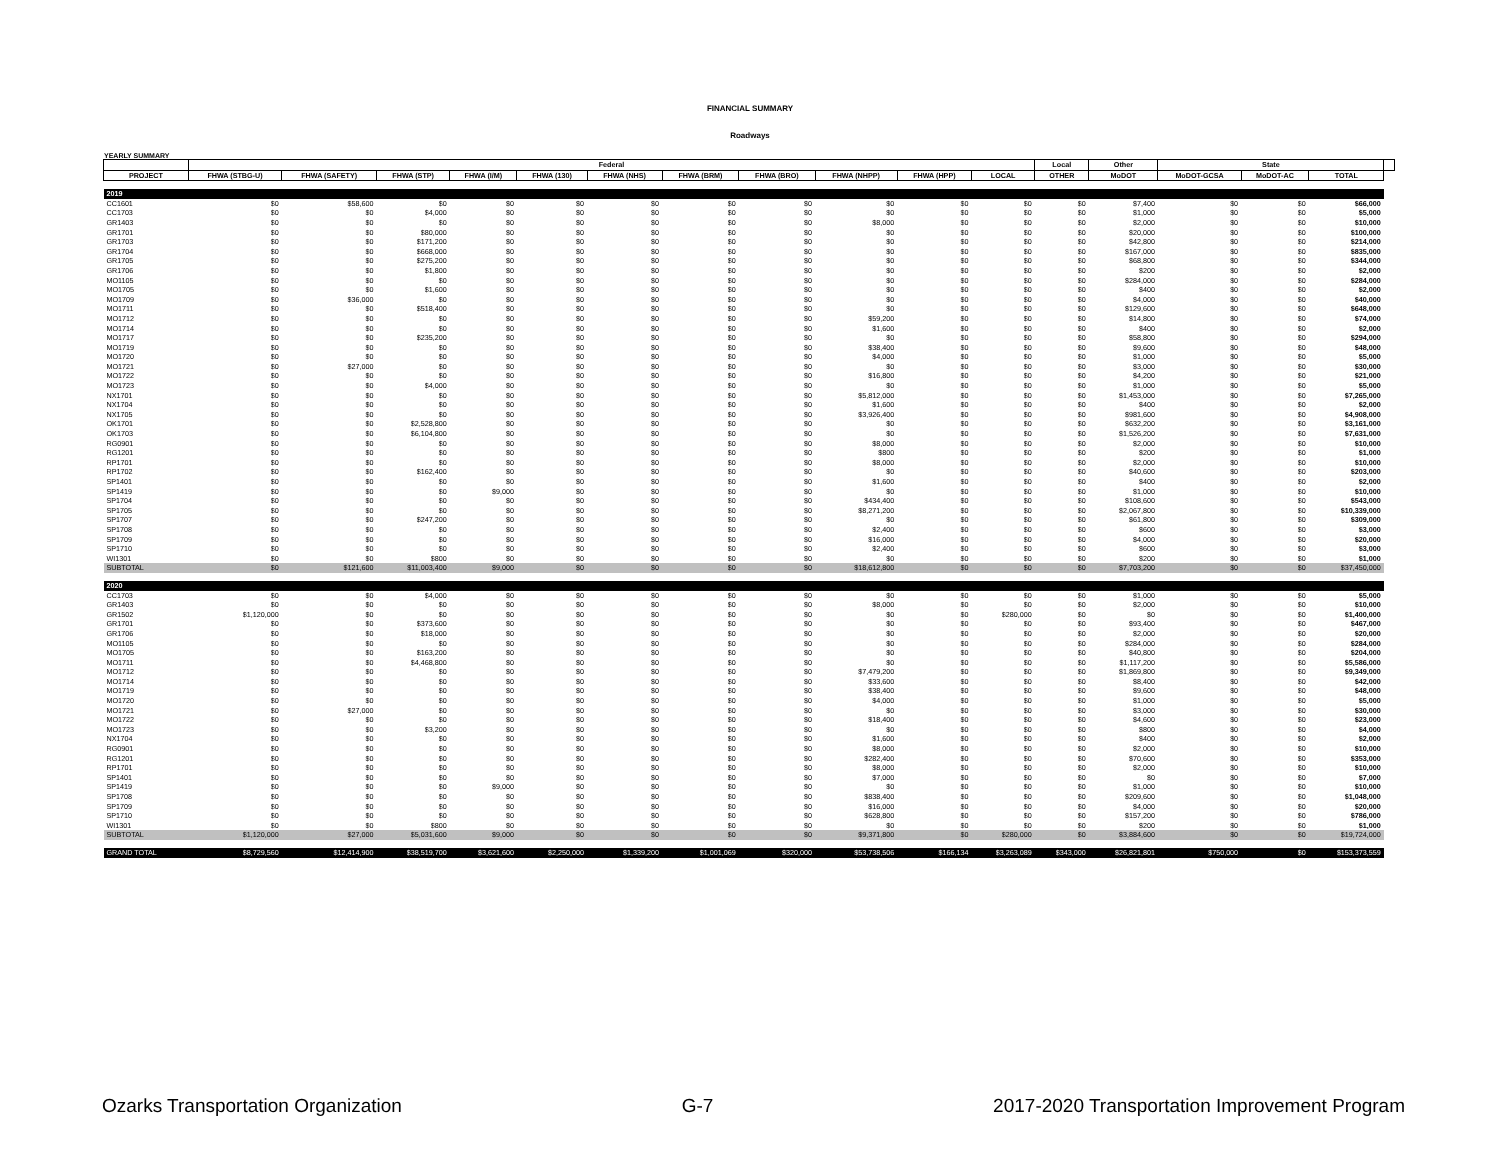FINANCIAL SUMMARY
Roadways
YEARLY SUMMARY
| | Federal | | | | | | | | | | | Local | Other | State | | | |
| --- | --- | --- | --- | --- | --- | --- | --- | --- | --- | --- | --- | --- | --- | --- | --- | --- | --- |
| PROJECT | FHWA (STBG-U) | FHWA (SAFETY) | FHWA (STP) | FHWA (I/M) | FHWA (130) | FHWA (NHS) | FHWA (BRM) | FHWA (BRO) | FHWA (NHPP) | FHWA (HPP) | LOCAL | OTHER | MoDOT | MoDOT-GCSA | MoDOT-AC | TOTAL | |
| 2019 | | | | | | | | | | | | | | | | | |
| CC1601 | $0 | $58,600 | $0 | $0 | $0 | $0 | $0 | $0 | $0 | $0 | $0 | $0 | $7,400 | $0 | $0 | $66,000 | |
| CC1703 | $0 | $0 | $4,000 | $0 | $0 | $0 | $0 | $0 | $0 | $0 | $0 | $0 | $1,000 | $0 | $0 | $5,000 | |
| GR1403 | $0 | $0 | $0 | $0 | $0 | $0 | $0 | $0 | $8,000 | $0 | $0 | $0 | $2,000 | $0 | $0 | $10,000 | |
| GR1701 | $0 | $0 | $80,000 | $0 | $0 | $0 | $0 | $0 | $0 | $0 | $0 | $0 | $20,000 | $0 | $0 | $100,000 | |
| GR1703 | $0 | $0 | $171,200 | $0 | $0 | $0 | $0 | $0 | $0 | $0 | $0 | $0 | $42,800 | $0 | $0 | $214,000 | |
| GR1704 | $0 | $0 | $668,000 | $0 | $0 | $0 | $0 | $0 | $0 | $0 | $0 | $0 | $167,000 | $0 | $0 | $835,000 | |
| GR1705 | $0 | $0 | $275,200 | $0 | $0 | $0 | $0 | $0 | $0 | $0 | $0 | $0 | $68,800 | $0 | $0 | $344,000 | |
| GR1706 | $0 | $0 | $1,800 | $0 | $0 | $0 | $0 | $0 | $0 | $0 | $0 | $0 | $200 | $0 | $0 | $2,000 | |
| MO1105 | $0 | $0 | $0 | $0 | $0 | $0 | $0 | $0 | $0 | $0 | $0 | $0 | $284,000 | $0 | $0 | $284,000 | |
| MO1705 | $0 | $0 | $1,600 | $0 | $0 | $0 | $0 | $0 | $0 | $0 | $0 | $0 | $400 | $0 | $0 | $2,000 | |
| MO1709 | $0 | $36,000 | $0 | $0 | $0 | $0 | $0 | $0 | $0 | $0 | $0 | $0 | $4,000 | $0 | $0 | $40,000 | |
| MO1711 | $0 | $0 | $518,400 | $0 | $0 | $0 | $0 | $0 | $0 | $0 | $0 | $0 | $129,600 | $0 | $0 | $648,000 | |
| MO1712 | $0 | $0 | $0 | $0 | $0 | $0 | $0 | $0 | $59,200 | $0 | $0 | $0 | $14,800 | $0 | $0 | $74,000 | |
| MO1714 | $0 | $0 | $0 | $0 | $0 | $0 | $0 | $0 | $1,600 | $0 | $0 | $0 | $400 | $0 | $0 | $2,000 | |
| MO1717 | $0 | $0 | $235,200 | $0 | $0 | $0 | $0 | $0 | $0 | $0 | $0 | $0 | $58,800 | $0 | $0 | $294,000 | |
| MO1719 | $0 | $0 | $0 | $0 | $0 | $0 | $0 | $0 | $38,400 | $0 | $0 | $0 | $9,600 | $0 | $0 | $48,000 | |
| MO1720 | $0 | $0 | $0 | $0 | $0 | $0 | $0 | $0 | $4,000 | $0 | $0 | $0 | $1,000 | $0 | $0 | $5,000 | |
| MO1721 | $0 | $27,000 | $0 | $0 | $0 | $0 | $0 | $0 | $0 | $0 | $0 | $0 | $3,000 | $0 | $0 | $30,000 | |
| MO1722 | $0 | $0 | $0 | $0 | $0 | $0 | $0 | $0 | $16,800 | $0 | $0 | $0 | $4,200 | $0 | $0 | $21,000 | |
| MO1723 | $0 | $0 | $4,000 | $0 | $0 | $0 | $0 | $0 | $0 | $0 | $0 | $0 | $1,000 | $0 | $0 | $5,000 | |
| NX1701 | $0 | $0 | $0 | $0 | $0 | $0 | $0 | $0 | $5,812,000 | $0 | $0 | $0 | $1,453,000 | $0 | $0 | $7,265,000 | |
| NX1704 | $0 | $0 | $0 | $0 | $0 | $0 | $0 | $0 | $1,600 | $0 | $0 | $0 | $400 | $0 | $0 | $2,000 | |
| NX1705 | $0 | $0 | $0 | $0 | $0 | $0 | $0 | $0 | $3,926,400 | $0 | $0 | $0 | $981,600 | $0 | $0 | $4,908,000 | |
| OK1701 | $0 | $0 | $2,528,800 | $0 | $0 | $0 | $0 | $0 | $0 | $0 | $0 | $0 | $632,200 | $0 | $0 | $3,161,000 | |
| OK1703 | $0 | $0 | $6,104,800 | $0 | $0 | $0 | $0 | $0 | $0 | $0 | $0 | $0 | $1,526,200 | $0 | $0 | $7,631,000 | |
| RG0901 | $0 | $0 | $0 | $0 | $0 | $0 | $0 | $0 | $8,000 | $0 | $0 | $0 | $2,000 | $0 | $0 | $10,000 | |
| RG1201 | $0 | $0 | $0 | $0 | $0 | $0 | $0 | $0 | $800 | $0 | $0 | $0 | $200 | $0 | $0 | $1,000 | |
| RP1701 | $0 | $0 | $0 | $0 | $0 | $0 | $0 | $0 | $8,000 | $0 | $0 | $0 | $2,000 | $0 | $0 | $10,000 | |
| RP1702 | $0 | $0 | $162,400 | $0 | $0 | $0 | $0 | $0 | $0 | $0 | $0 | $0 | $40,600 | $0 | $0 | $203,000 | |
| SP1401 | $0 | $0 | $0 | $0 | $0 | $0 | $0 | $0 | $1,600 | $0 | $0 | $0 | $400 | $0 | $0 | $2,000 | |
| SP1419 | $0 | $0 | $0 | $9,000 | $0 | $0 | $0 | $0 | $0 | $0 | $0 | $0 | $1,000 | $0 | $0 | $10,000 | |
| SP1704 | $0 | $0 | $0 | $0 | $0 | $0 | $0 | $0 | $434,400 | $0 | $0 | $0 | $108,600 | $0 | $0 | $543,000 | |
| SP1705 | $0 | $0 | $0 | $0 | $0 | $0 | $0 | $0 | $8,271,200 | $0 | $0 | $0 | $2,067,800 | $0 | $0 | $10,339,000 | |
| SP1707 | $0 | $0 | $247,200 | $0 | $0 | $0 | $0 | $0 | $0 | $0 | $0 | $0 | $61,800 | $0 | $0 | $309,000 | |
| SP1708 | $0 | $0 | $0 | $0 | $0 | $0 | $0 | $0 | $2,400 | $0 | $0 | $0 | $600 | $0 | $0 | $3,000 | |
| SP1709 | $0 | $0 | $0 | $0 | $0 | $0 | $0 | $0 | $16,000 | $0 | $0 | $0 | $4,000 | $0 | $0 | $20,000 | |
| SP1710 | $0 | $0 | $0 | $0 | $0 | $0 | $0 | $0 | $2,400 | $0 | $0 | $0 | $600 | $0 | $0 | $3,000 | |
| WI1301 | $0 | $0 | $800 | $0 | $0 | $0 | $0 | $0 | $0 | $0 | $0 | $0 | $200 | $0 | $0 | $1,000 | |
| SUBTOTAL | $0 | $121,600 | $11,003,400 | $9,000 | $0 | $0 | $0 | $0 | $18,612,800 | $0 | $0 | $0 | $7,703,200 | $0 | $0 | $37,450,000 | |
| 2020 | | | | | | | | | | | | | | | | | |
| CC1703 | $0 | $0 | $4,000 | $0 | $0 | $0 | $0 | $0 | $0 | $0 | $0 | $0 | $1,000 | $0 | $0 | $5,000 | |
| GR1403 | $0 | $0 | $0 | $0 | $0 | $0 | $0 | $0 | $8,000 | $0 | $0 | $0 | $2,000 | $0 | $0 | $10,000 | |
| GR1502 | $1,120,000 | $0 | $0 | $0 | $0 | $0 | $0 | $0 | $0 | $0 | $280,000 | $0 | $0 | $0 | $0 | $1,400,000 | |
| GR1701 | $0 | $0 | $373,600 | $0 | $0 | $0 | $0 | $0 | $0 | $0 | $0 | $0 | $93,400 | $0 | $0 | $467,000 | |
| GR1706 | $0 | $0 | $18,000 | $0 | $0 | $0 | $0 | $0 | $0 | $0 | $0 | $0 | $2,000 | $0 | $0 | $20,000 | |
| MO1105 | $0 | $0 | $0 | $0 | $0 | $0 | $0 | $0 | $0 | $0 | $0 | $0 | $284,000 | $0 | $0 | $284,000 | |
| MO1705 | $0 | $0 | $163,200 | $0 | $0 | $0 | $0 | $0 | $0 | $0 | $0 | $0 | $40,800 | $0 | $0 | $204,000 | |
| MO1711 | $0 | $0 | $4,468,800 | $0 | $0 | $0 | $0 | $0 | $0 | $0 | $0 | $0 | $1,117,200 | $0 | $0 | $5,586,000 | |
| MO1712 | $0 | $0 | $0 | $0 | $0 | $0 | $0 | $0 | $7,479,200 | $0 | $0 | $0 | $1,869,800 | $0 | $0 | $9,349,000 | |
| MO1714 | $0 | $0 | $0 | $0 | $0 | $0 | $0 | $0 | $33,600 | $0 | $0 | $0 | $8,400 | $0 | $0 | $42,000 | |
| MO1719 | $0 | $0 | $0 | $0 | $0 | $0 | $0 | $0 | $38,400 | $0 | $0 | $0 | $9,600 | $0 | $0 | $48,000 | |
| MO1720 | $0 | $0 | $0 | $0 | $0 | $0 | $0 | $0 | $4,000 | $0 | $0 | $0 | $1,000 | $0 | $0 | $5,000 | |
| MO1721 | $0 | $27,000 | $0 | $0 | $0 | $0 | $0 | $0 | $0 | $0 | $0 | $0 | $3,000 | $0 | $0 | $30,000 | |
| MO1722 | $0 | $0 | $0 | $0 | $0 | $0 | $0 | $0 | $18,400 | $0 | $0 | $0 | $4,600 | $0 | $0 | $23,000 | |
| MO1723 | $0 | $0 | $3,200 | $0 | $0 | $0 | $0 | $0 | $0 | $0 | $0 | $0 | $800 | $0 | $0 | $4,000 | |
| NX1704 | $0 | $0 | $0 | $0 | $0 | $0 | $0 | $0 | $1,600 | $0 | $0 | $0 | $400 | $0 | $0 | $2,000 | |
| RG0901 | $0 | $0 | $0 | $0 | $0 | $0 | $0 | $0 | $8,000 | $0 | $0 | $0 | $2,000 | $0 | $0 | $10,000 | |
| RG1201 | $0 | $0 | $0 | $0 | $0 | $0 | $0 | $0 | $282,400 | $0 | $0 | $0 | $70,600 | $0 | $0 | $353,000 | |
| RP1701 | $0 | $0 | $0 | $0 | $0 | $0 | $0 | $0 | $8,000 | $0 | $0 | $0 | $2,000 | $0 | $0 | $10,000 | |
| SP1401 | $0 | $0 | $0 | $0 | $0 | $0 | $0 | $0 | $7,000 | $0 | $0 | $0 | $0 | $0 | $0 | $7,000 | |
| SP1419 | $0 | $0 | $0 | $9,000 | $0 | $0 | $0 | $0 | $0 | $0 | $0 | $0 | $1,000 | $0 | $0 | $10,000 | |
| SP1708 | $0 | $0 | $0 | $0 | $0 | $0 | $0 | $0 | $838,400 | $0 | $0 | $0 | $209,600 | $0 | $0 | $1,048,000 | |
| SP1709 | $0 | $0 | $0 | $0 | $0 | $0 | $0 | $0 | $16,000 | $0 | $0 | $0 | $4,000 | $0 | $0 | $20,000 | |
| SP1710 | $0 | $0 | $0 | $0 | $0 | $0 | $0 | $0 | $628,800 | $0 | $0 | $0 | $157,200 | $0 | $0 | $786,000 | |
| WI1301 | $0 | $0 | $800 | $0 | $0 | $0 | $0 | $0 | $0 | $0 | $0 | $0 | $200 | $0 | $0 | $1,000 | |
| SUBTOTAL | $1,120,000 | $27,000 | $5,031,600 | $9,000 | $0 | $0 | $0 | $0 | $9,371,800 | $0 | $280,000 | $0 | $3,884,600 | $0 | $0 | $19,724,000 | |
| GRAND TOTAL | $8,729,560 | $12,414,900 | $38,519,700 | $3,621,600 | $2,250,000 | $1,339,200 | $1,001,069 | $320,000 | $53,738,506 | $166,134 | $3,263,089 | $343,000 | $26,821,801 | $750,000 | $0 | $153,373,559 | |
Ozarks Transportation Organization G-7 2017-2020 Transportation Improvement Program